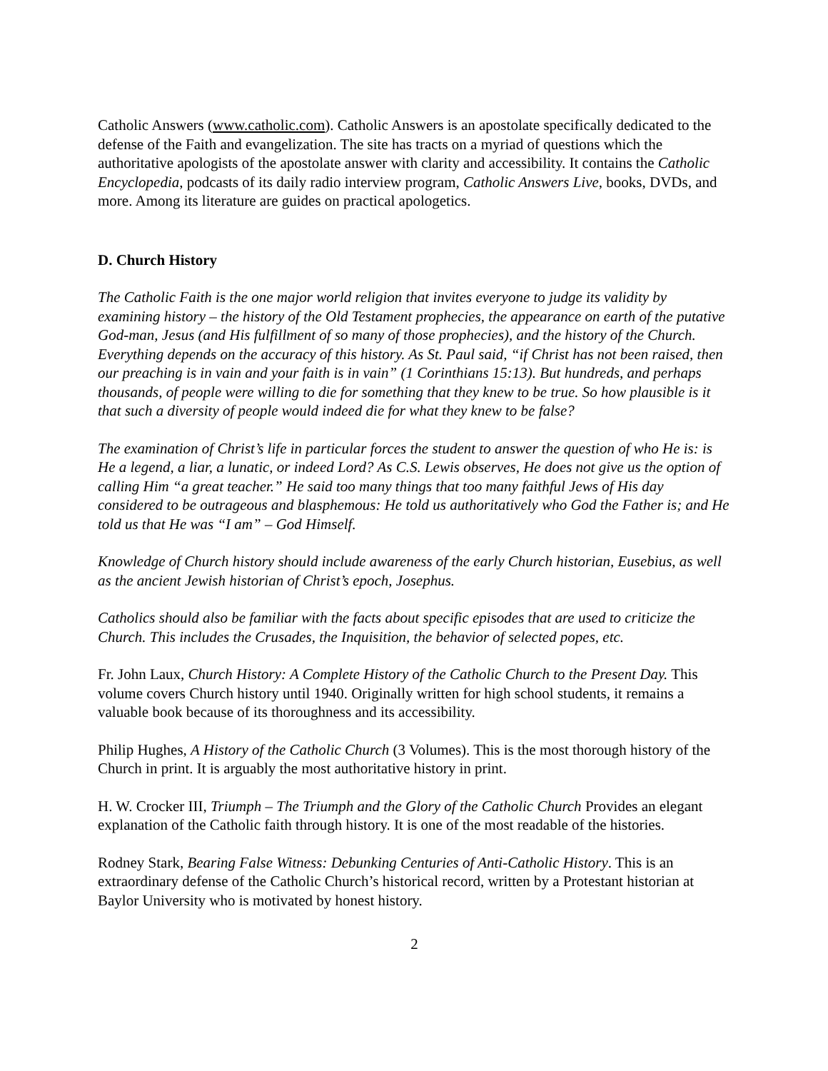Catholic Answers (www.catholic.com). Catholic Answers is an apostolate specifically dedicated to the defense of the Faith and evangelization. The site has tracts on a myriad of questions which the authoritative apologists of the apostolate answer with clarity and accessibility. It contains the Catholic Encyclopedia, podcasts of its daily radio interview program, Catholic Answers Live, books, DVDs, and more. Among its literature are guides on practical apologetics.
D. Church History
The Catholic Faith is the one major world religion that invites everyone to judge its validity by examining history – the history of the Old Testament prophecies, the appearance on earth of the putative God-man, Jesus (and His fulfillment of so many of those prophecies), and the history of the Church. Everything depends on the accuracy of this history. As St. Paul said, “if Christ has not been raised, then our preaching is in vain and your faith is in vain” (1 Corinthians 15:13). But hundreds, and perhaps thousands, of people were willing to die for something that they knew to be true. So how plausible is it that such a diversity of people would indeed die for what they knew to be false?
The examination of Christ’s life in particular forces the student to answer the question of who He is: is He a legend, a liar, a lunatic, or indeed Lord? As C.S. Lewis observes, He does not give us the option of calling Him “a great teacher.” He said too many things that too many faithful Jews of His day considered to be outrageous and blasphemous: He told us authoritatively who God the Father is; and He told us that He was “I am” – God Himself.
Knowledge of Church history should include awareness of the early Church historian, Eusebius, as well as the ancient Jewish historian of Christ’s epoch, Josephus.
Catholics should also be familiar with the facts about specific episodes that are used to criticize the Church. This includes the Crusades, the Inquisition, the behavior of selected popes, etc.
Fr. John Laux, Church History: A Complete History of the Catholic Church to the Present Day. This volume covers Church history until 1940. Originally written for high school students, it remains a valuable book because of its thoroughness and its accessibility.
Philip Hughes, A History of the Catholic Church (3 Volumes). This is the most thorough history of the Church in print. It is arguably the most authoritative history in print.
H. W. Crocker III, Triumph – The Triumph and the Glory of the Catholic Church Provides an elegant explanation of the Catholic faith through history. It is one of the most readable of the histories.
Rodney Stark, Bearing False Witness: Debunking Centuries of Anti-Catholic History. This is an extraordinary defense of the Catholic Church’s historical record, written by a Protestant historian at Baylor University who is motivated by honest history.
2